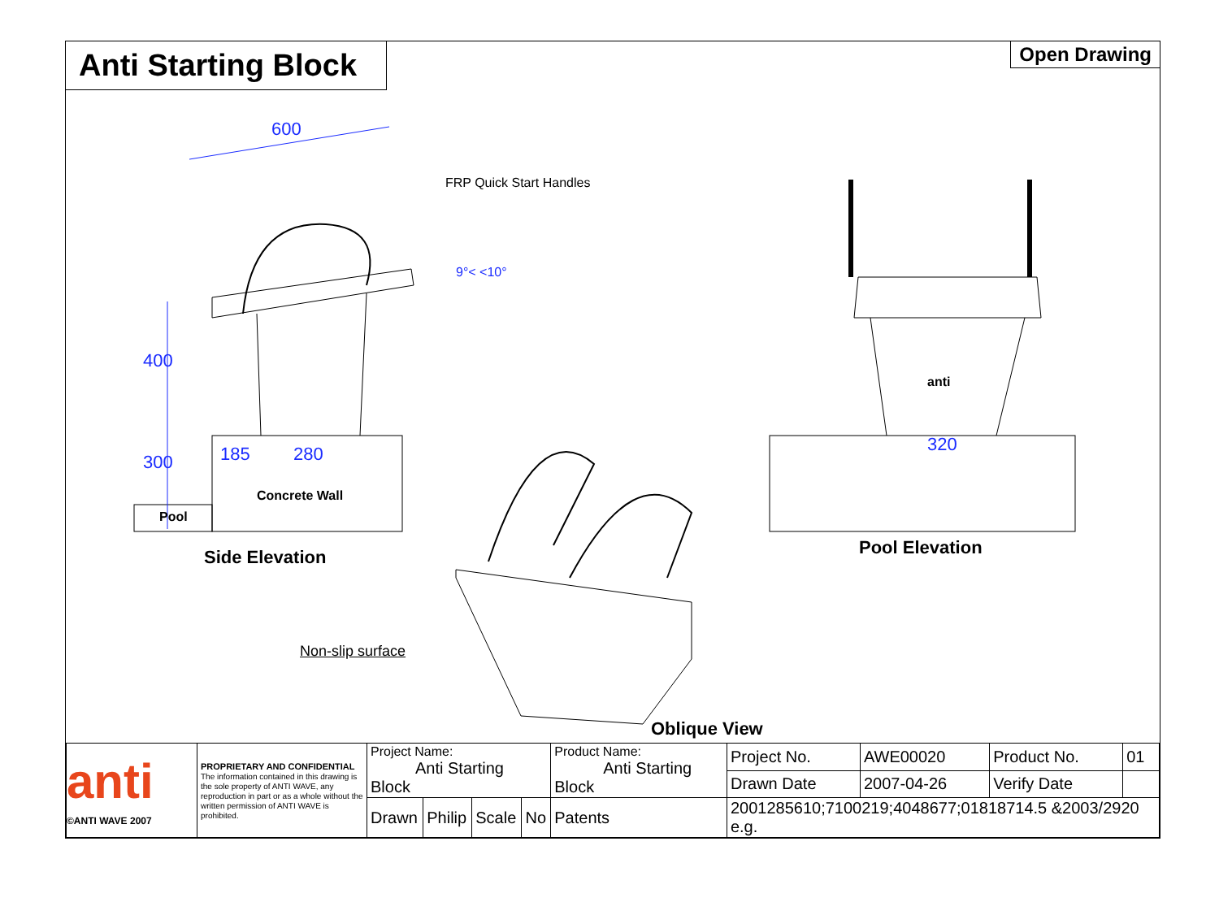Anti Starting Block
Open Drawing
600
FRP Quick Start Handles
9°< <10°
400
300 185 280
Concrete Wall
Pool
Side Elevation
320
anti
Pool Elevation
Non-slip surface
Oblique View
| anti ©ANTI WAVE 2007 | PROPRIETARY AND CONFIDENTIAL The information contained in this drawing is the sole property of ANTI WAVE, any reproduction in part or as a whole without the written permission of ANTI WAVE is prohibited. | Project Name: Anti Starting Block | | | | Product Name: Anti Starting Block | | Project No. | AWE00020 | Product No. | 01 |
| | | | | | | | | Drawn Date | 2007-04-26 | Verify Date | |
| | | Drawn | Philip | Scale | No | Patents | 2001285610;7100219;4048677;01818714.5 &2003/2920 e.g. | | | | |